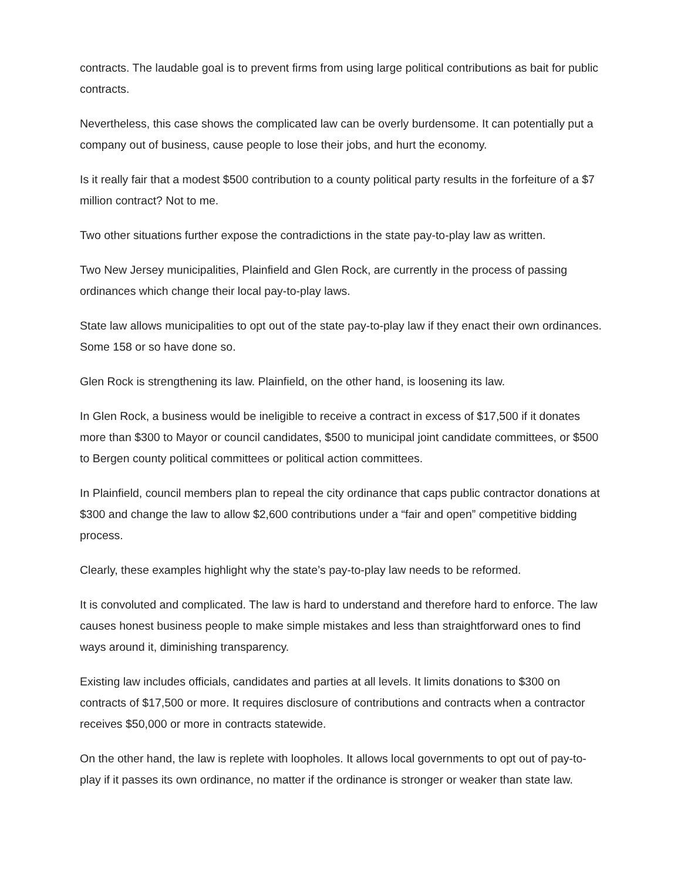contracts. The laudable goal is to prevent firms from using large political contributions as bait for public contracts.
Nevertheless, this case shows the complicated law can be overly burdensome. It can potentially put a company out of business, cause people to lose their jobs, and hurt the economy.
Is it really fair that a modest $500 contribution to a county political party results in the forfeiture of a $7 million contract? Not to me.
Two other situations further expose the contradictions in the state pay-to-play law as written.
Two New Jersey municipalities, Plainfield and Glen Rock, are currently in the process of passing ordinances which change their local pay-to-play laws.
State law allows municipalities to opt out of the state pay-to-play law if they enact their own ordinances. Some 158 or so have done so.
Glen Rock is strengthening its law. Plainfield, on the other hand, is loosening its law.
In Glen Rock, a business would be ineligible to receive a contract in excess of $17,500 if it donates more than $300 to Mayor or council candidates, $500 to municipal joint candidate committees, or $500 to Bergen county political committees or political action committees.
In Plainfield, council members plan to repeal the city ordinance that caps public contractor donations at $300 and change the law to allow $2,600 contributions under a “fair and open” competitive bidding process.
Clearly, these examples highlight why the state’s pay-to-play law needs to be reformed.
It is convoluted and complicated. The law is hard to understand and therefore hard to enforce. The law causes honest business people to make simple mistakes and less than straightforward ones to find ways around it, diminishing transparency.
Existing law includes officials, candidates and parties at all levels. It limits donations to $300 on contracts of $17,500 or more. It requires disclosure of contributions and contracts when a contractor receives $50,000 or more in contracts statewide.
On the other hand, the law is replete with loopholes. It allows local governments to opt out of pay-to-play if it passes its own ordinance, no matter if the ordinance is stronger or weaker than state law.